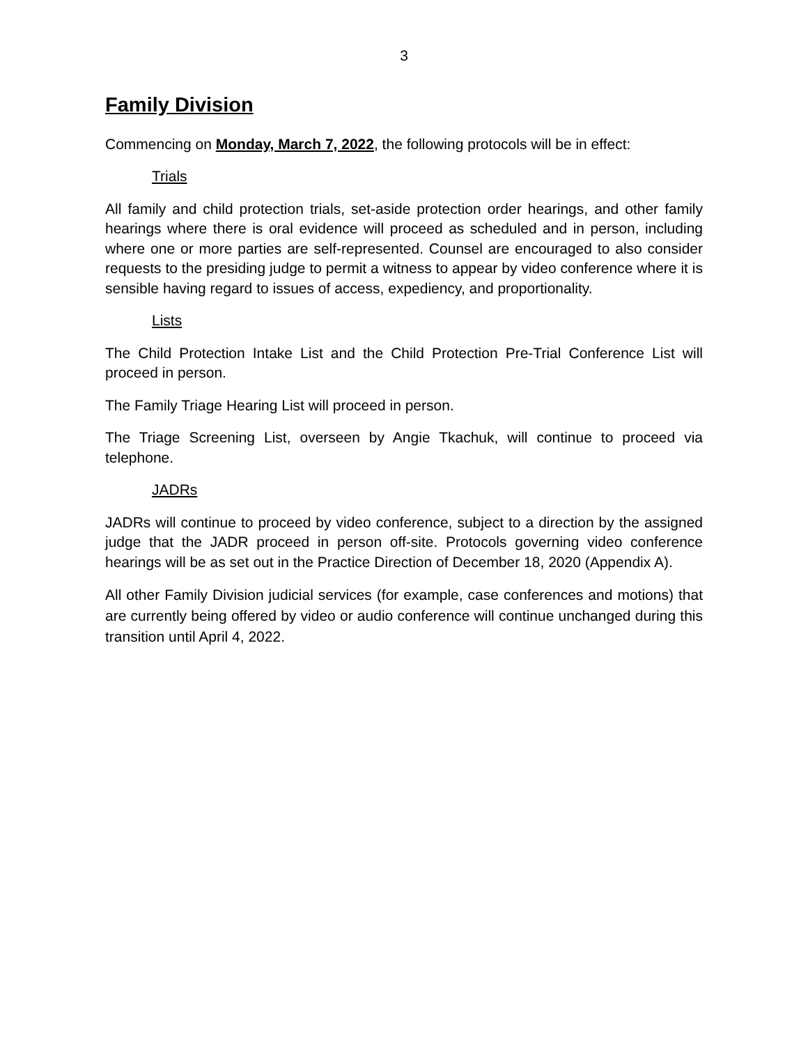3
Family Division
Commencing on Monday, March 7, 2022, the following protocols will be in effect:
Trials
All family and child protection trials, set-aside protection order hearings, and other family hearings where there is oral evidence will proceed as scheduled and in person, including where one or more parties are self-represented. Counsel are encouraged to also consider requests to the presiding judge to permit a witness to appear by video conference where it is sensible having regard to issues of access, expediency, and proportionality.
Lists
The Child Protection Intake List and the Child Protection Pre-Trial Conference List will proceed in person.
The Family Triage Hearing List will proceed in person.
The Triage Screening List, overseen by Angie Tkachuk, will continue to proceed via telephone.
JADRs
JADRs will continue to proceed by video conference, subject to a direction by the assigned judge that the JADR proceed in person off-site. Protocols governing video conference hearings will be as set out in the Practice Direction of December 18, 2020 (Appendix A).
All other Family Division judicial services (for example, case conferences and motions) that are currently being offered by video or audio conference will continue unchanged during this transition until April 4, 2022.